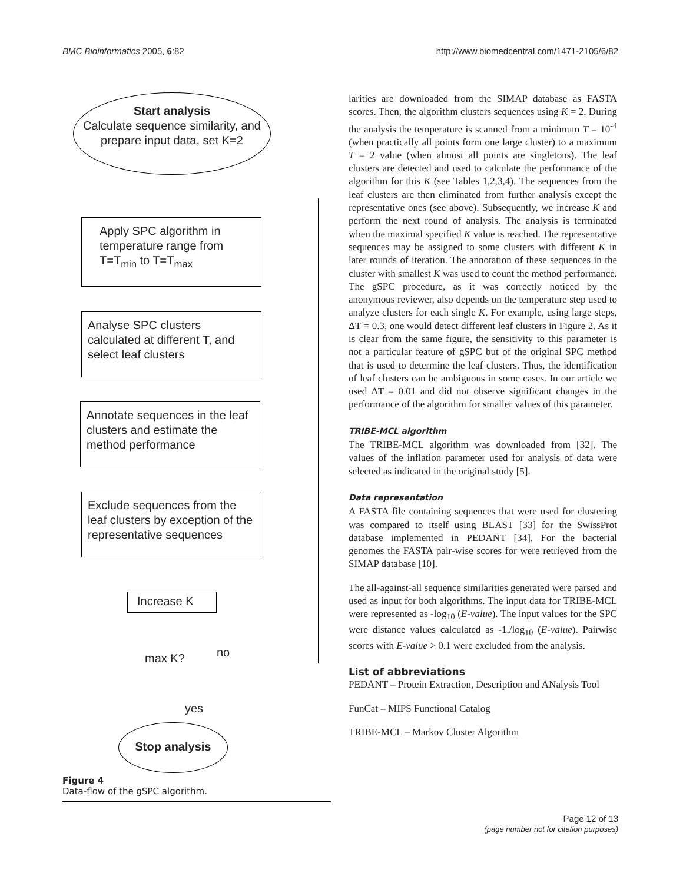BMC Bioinformatics 2005, 6:82 http://www.biomedcentral.com/1471-2105/6/82
Start analysis
Calculate sequence similarity, and prepare input data, set K=2
Apply SPC algorithm in temperature range from T=T<sub>min</sub> to T=T<sub>max</sub>
Analyse SPC clusters calculated at different T, and select leaf clusters
Annotate sequences in the leaf clusters and estimate the method performance
Exclude sequences from the leaf clusters by exception of the representative sequences
Increase K
max K? no
yes
Stop analysis
Figure 4
Data-flow of the gSPC algorithm.
larities are downloaded from the SIMAP database as FASTA scores. Then, the algorithm clusters sequences using K = 2. During the analysis the temperature is scanned from a minimum T = 10<sup>-4</sup> (when practically all points form one large cluster) to a maximum T = 2 value (when almost all points are singletons). The leaf clusters are detected and used to calculate the performance of the algorithm for this K (see Tables 1,2,3,4). The sequences from the leaf clusters are then eliminated from further analysis except the representative ones (see above). Subsequently, we increase K and perform the next round of analysis. The analysis is terminated when the maximal specified K value is reached. The representative sequences may be assigned to some clusters with different K in later rounds of iteration. The annotation of these sequences in the cluster with smallest K was used to count the method performance. The gSPC procedure, as it was correctly noticed by the anonymous reviewer, also depends on the temperature step used to analyze clusters for each single K. For example, using large steps, ΔT = 0.3, one would detect different leaf clusters in Figure 2. As it is clear from the same figure, the sensitivity to this parameter is not a particular feature of gSPC but of the original SPC method that is used to determine the leaf clusters. Thus, the identification of leaf clusters can be ambiguous in some cases. In our article we used ΔT = 0.01 and did not observe significant changes in the performance of the algorithm for smaller values of this parameter.
TRIBE-MCL algorithm
The TRIBE-MCL algorithm was downloaded from [32]. The values of the inflation parameter used for analysis of data were selected as indicated in the original study [5].
Data representation
A FASTA file containing sequences that were used for clustering was compared to itself using BLAST [33] for the SwissProt database implemented in PEDANT [34]. For the bacterial genomes the FASTA pair-wise scores for were retrieved from the SIMAP database [10].
The all-against-all sequence similarities generated were parsed and used as input for both algorithms. The input data for TRIBE-MCL were represented as -log<sub>10</sub> (E-value). The input values for the SPC were distance values calculated as -1./log<sub>10</sub> (E-value). Pairwise scores with E-value > 0.1 were excluded from the analysis.
List of abbreviations
PEDANT – Protein Extraction, Description and ANalysis Tool
FunCat – MIPS Functional Catalog
TRIBE-MCL – Markov Cluster Algorithm
Page 12 of 13
(page number not for citation purposes)